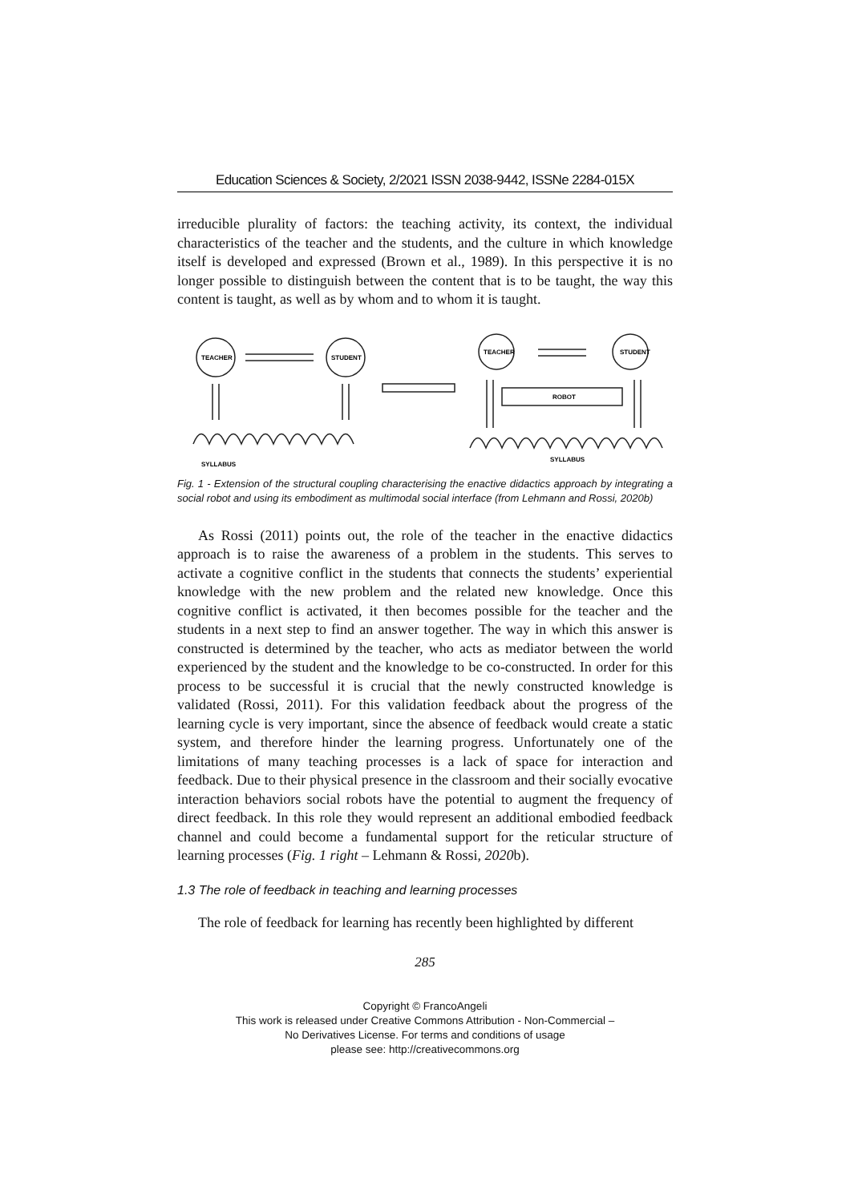Education Sciences & Society, 2/2021 ISSN 2038-9442, ISSNe 2284-015X
irreducible plurality of factors: the teaching activity, its context, the individual characteristics of the teacher and the students, and the culture in which knowledge itself is developed and expressed (Brown et al., 1989). In this perspective it is no longer possible to distinguish between the content that is to be taught, the way this content is taught, as well as by whom and to whom it is taught.
TEACHER
STUDENT
TEACHER
STUDENT
ROBOT
SYLLABUS
SYLLABUS
Fig. 1 - Extension of the structural coupling characterising the enactive didactics approach by integrating a social robot and using its embodiment as multimodal social interface (from Lehmann and Rossi, 2020b)
As Rossi (2011) points out, the role of the teacher in the enactive didactics approach is to raise the awareness of a problem in the students. This serves to activate a cognitive conflict in the students that connects the students’ experiential knowledge with the new problem and the related new knowledge. Once this cognitive conflict is activated, it then becomes possible for the teacher and the students in a next step to find an answer together. The way in which this answer is constructed is determined by the teacher, who acts as mediator between the world experienced by the student and the knowledge to be co-constructed. In order for this process to be successful it is crucial that the newly constructed knowledge is validated (Rossi, 2011). For this validation feedback about the progress of the learning cycle is very important, since the absence of feedback would create a static system, and therefore hinder the learning progress. Unfortunately one of the limitations of many teaching processes is a lack of space for interaction and feedback. Due to their physical presence in the classroom and their socially evocative interaction behaviors social robots have the potential to augment the frequency of direct feedback. In this role they would represent an additional embodied feedback channel and could become a fundamental support for the reticular structure of learning processes (Fig. 1 right – Lehmann & Rossi, 2020b).
1.3 The role of feedback in teaching and learning processes
The role of feedback for learning has recently been highlighted by different
285
Copyright © FrancoAngeli
This work is released under Creative Commons Attribution - Non-Commercial –
No Derivatives License. For terms and conditions of usage
please see: http://creativecommons.org